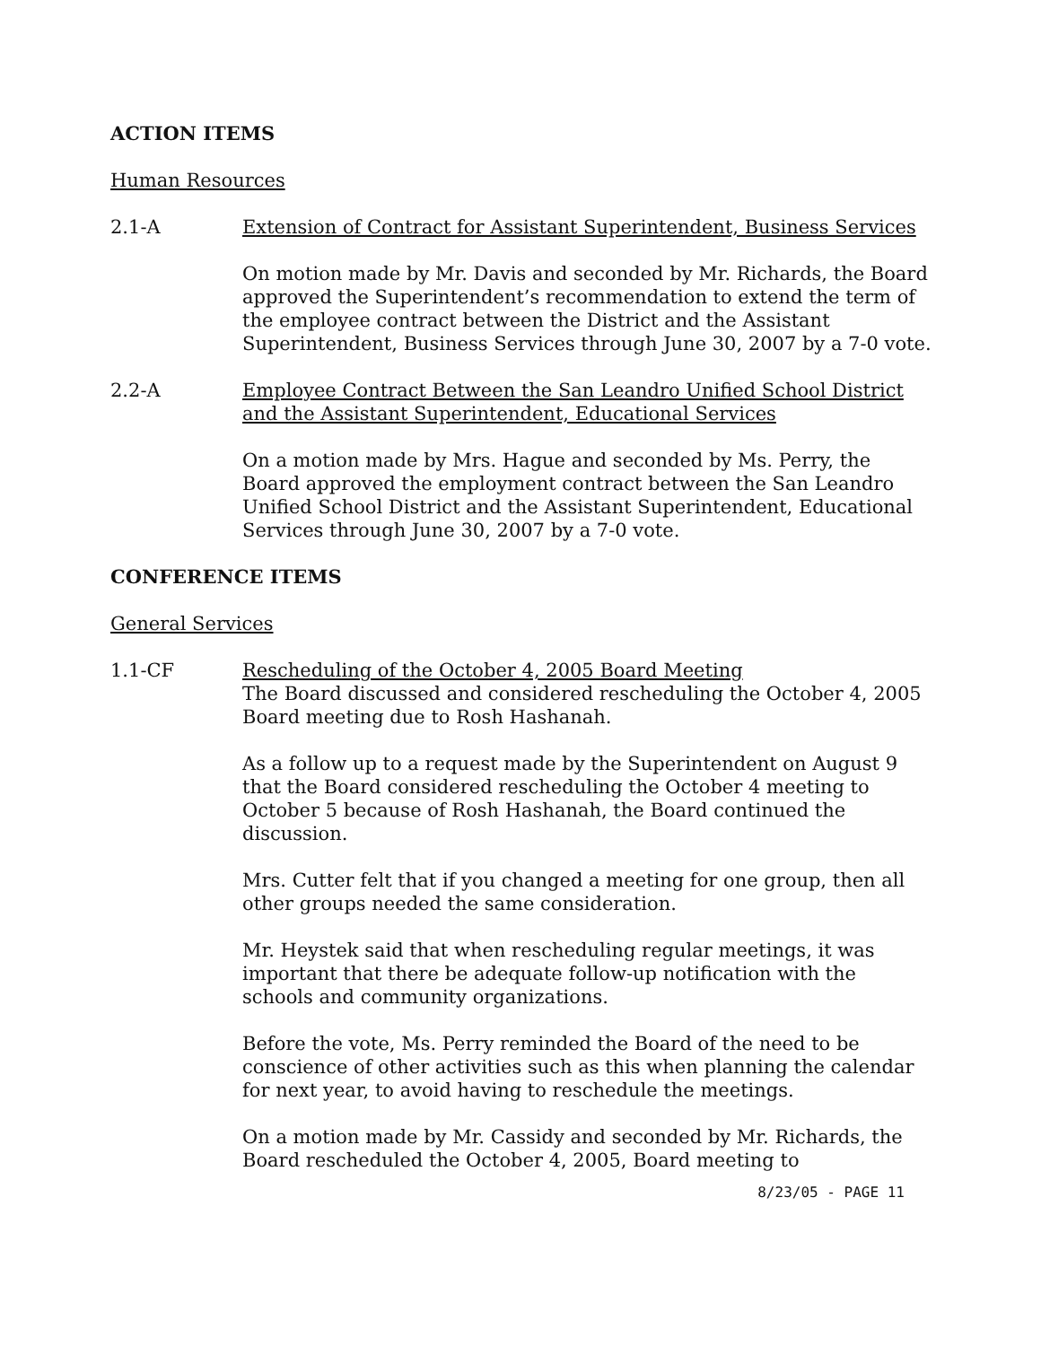ACTION ITEMS
Human Resources
2.1-A Extension of Contract for Assistant Superintendent, Business Services
On motion made by Mr. Davis and seconded by Mr. Richards, the Board approved the Superintendent’s recommendation to extend the term of the employee contract between the District and the Assistant Superintendent, Business Services through June 30, 2007 by a 7-0 vote.
2.2-A Employee Contract Between the San Leandro Unified School District and the Assistant Superintendent, Educational Services
On a motion made by Mrs. Hague and seconded by Ms. Perry, the Board approved the employment contract between the San Leandro Unified School District and the Assistant Superintendent, Educational Services through June 30, 2007 by a 7-0 vote.
CONFERENCE ITEMS
General Services
1.1-CF Rescheduling of the October 4, 2005 Board Meeting
The Board discussed and considered rescheduling the October 4, 2005 Board meeting due to Rosh Hashanah.
As a follow up to a request made by the Superintendent on August 9 that the Board considered rescheduling the October 4 meeting to October 5 because of Rosh Hashanah, the Board continued the discussion.
Mrs. Cutter felt that if you changed a meeting for one group, then all other groups needed the same consideration.
Mr. Heystek said that when rescheduling regular meetings, it was important that there be adequate follow-up notification with the schools and community organizations.
Before the vote, Ms. Perry reminded the Board of the need to be conscience of other activities such as this when planning the calendar for next year, to avoid having to reschedule the meetings.
On a motion made by Mr. Cassidy and seconded by Mr. Richards, the Board rescheduled the October 4, 2005, Board meeting to
8/23/05 - PAGE 11